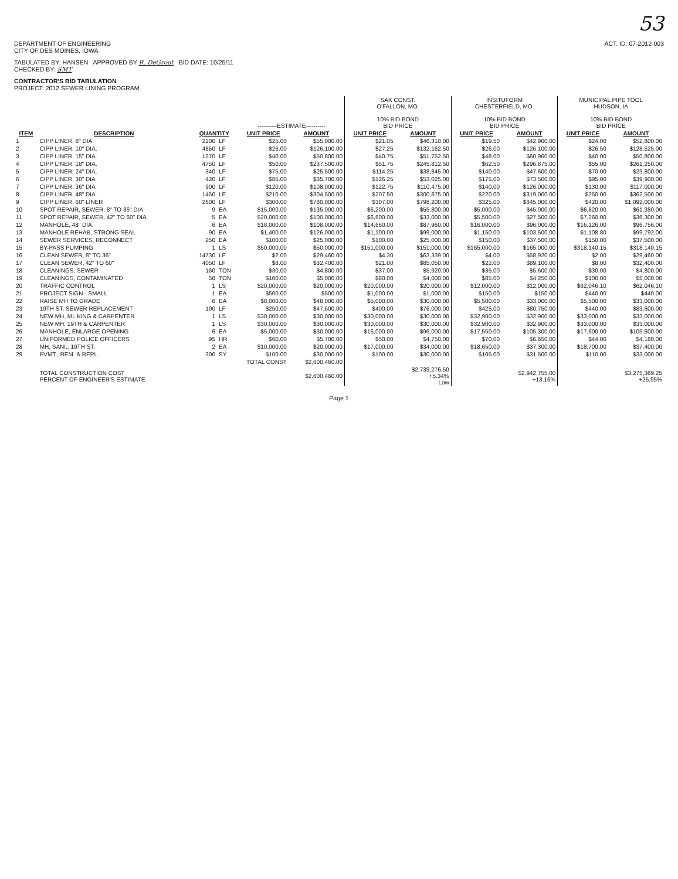53
DEPARTMENT OF ENGINEERING
CITY OF DES MOINES, IOWA
ACT. ID: 07-2012-003
TABULATED BY: HANSEN APPROVED BY R. DeGroot BID DATE: 10/25/11
CHECKED BY: SMT
CONTRACTOR'S BID TABULATION
PROJECT: 2012 SEWER LINING PROGRAM
| | | | | ----------ESTIMATE---------- | | SAK CONST. O'FALLON, MO. 10% BID BOND BID PRICE | | INSITUFORM CHESTERFIELD, MO. 10% BID BOND BID PRICE | | MUNICIPAL PIPE TOOL HUDSON, IA 10% BID BOND BID PRICE | |
| --- | --- | --- | --- | --- | --- | --- | --- | --- | --- | --- | --- |
| ITEM | DESCRIPTION | QUANTITY | | UNIT PRICE | AMOUNT | UNIT PRICE | AMOUNT | UNIT PRICE | AMOUNT | UNIT PRICE | AMOUNT |
| 1 | CIPP LINER, 8" DIA. | 2200 | LF | $25.00 | $55,000.00 | $21.05 | $46,310.00 | $19.50 | $42,900.00 | $24.00 | $52,800.00 |
| 2 | CIPP LINER, 10" DIA. | 4850 | LF | $26.00 | $126,100.00 | $27.25 | $132,162.50 | $26.00 | $126,100.00 | $26.50 | $128,525.00 |
| 3 | CIPP LINER, 15" DIA. | 1270 | LF | $40.00 | $50,800.00 | $40.75 | $51,752.50 | $48.00 | $60,960.00 | $40.00 | $50,800.00 |
| 4 | CIPP LINER, 18" DIA. | 4750 | LF | $50.00 | $237,500.00 | $51.75 | $245,812.50 | $62.50 | $296,875.00 | $55.00 | $261,250.00 |
| 5 | CIPP LINER, 24" DIA. | 340 | LF | $75.00 | $25,500.00 | $114.25 | $38,845.00 | $140.00 | $47,600.00 | $70.00 | $23,800.00 |
| 6 | CIPP LINER, 30" DIA | 420 | LF | $85.00 | $35,700.00 | $126.25 | $53,025.00 | $175.00 | $73,500.00 | $95.00 | $39,900.00 |
| 7 | CIPP LINER, 36" DIA | 900 | LF | $120.00 | $108,000.00 | $122.75 | $110,475.00 | $140.00 | $126,000.00 | $130.00 | $117,000.00 |
| 8 | CIPP LINER, 48" DIA. | 1450 | LF | $210.00 | $304,500.00 | $207.50 | $300,875.00 | $220.00 | $319,000.00 | $250.00 | $362,500.00 |
| 9 | CIPP LINER, 60" LINER | 2600 | LF | $300.00 | $780,000.00 | $307.00 | $798,200.00 | $325.00 | $845,000.00 | $420.00 | $1,092,000.00 |
| 10 | SPOT REPAIR, SEWER, 8" TO 36" DIA. | 9 | EA | $15,000.00 | $135,000.00 | $6,200.00 | $55,800.00 | $5,000.00 | $45,000.00 | $6,820.00 | $61,380.00 |
| 11 | SPOT REPAIR, SEWER, 42" TO 60" DIA. | 5 | EA | $20,000.00 | $100,000.00 | $6,600.00 | $33,000.00 | $5,500.00 | $27,500.00 | $7,260.00 | $36,300.00 |
| 12 | MANHOLE, 48" DIA. | 6 | EA | $18,000.00 | $108,000.00 | $14,660.00 | $87,960.00 | $16,000.00 | $96,000.00 | $16,126.00 | $96,756.00 |
| 13 | MANHOLE REHAB, STRONG SEAL | 90 | EA | $1,400.00 | $126,000.00 | $1,100.00 | $99,000.00 | $1,150.00 | $103,500.00 | $1,108.80 | $99,792.00 |
| 14 | SEWER SERVICES, RECONNECT | 250 | EA | $100.00 | $25,000.00 | $100.00 | $25,000.00 | $150.00 | $37,500.00 | $150.00 | $37,500.00 |
| 15 | BY-PASS PUMPING | 1 | LS | $50,000.00 | $50,000.00 | $151,000.00 | $151,000.00 | $165,000.00 | $165,000.00 | $318,140.15 | $318,140.15 |
| 16 | CLEAN SEWER, 8" TO 36" | 14730 | LF | $2.00 | $29,460.00 | $4.30 | $63,339.00 | $4.00 | $58,920.00 | $2.00 | $29,460.00 |
| 17 | CLEAN SEWER, 42" TO 60" | 4050 | LF | $8.00 | $32,400.00 | $21.00 | $85,050.00 | $22.00 | $89,100.00 | $8.00 | $32,400.00 |
| 18 | CLEANINGS, SEWER | 160 | TON | $30.00 | $4,800.00 | $37.00 | $5,920.00 | $35.00 | $5,600.00 | $30.00 | $4,800.00 |
| 19 | CLEANINGS, CONTAMINATED | 50 | TON | $100.00 | $5,000.00 | $80.00 | $4,000.00 | $85.00 | $4,250.00 | $100.00 | $5,000.00 |
| 20 | TRAFFIC CONTROL | 1 | LS | $20,000.00 | $20,000.00 | $20,000.00 | $20,000.00 | $12,000.00 | $12,000.00 | $62,046.10 | $62,046.10 |
| 21 | PROJECT SIGN - SMALL | 1 | EA | $500.00 | $500.00 | $1,000.00 | $1,000.00 | $150.00 | $150.00 | $440.00 | $440.00 |
| 22 | RAISE MH TO GRADE | 6 | EA | $8,000.00 | $48,000.00 | $5,000.00 | $30,000.00 | $5,500.00 | $33,000.00 | $5,500.00 | $33,000.00 |
| 23 | 19TH ST. SEWER REPLACEMENT | 190 | LF | $250.00 | $47,500.00 | $400.00 | $76,000.00 | $425.00 | $80,750.00 | $440.00 | $83,600.00 |
| 24 | NEW MH, ML KING & CARPENTER | 1 | LS | $30,000.00 | $30,000.00 | $30,000.00 | $30,000.00 | $32,900.00 | $32,900.00 | $33,000.00 | $33,000.00 |
| 25 | NEW MH, 19TH & CARPENTER | 1 | LS | $30,000.00 | $30,000.00 | $30,000.00 | $30,000.00 | $32,900.00 | $32,900.00 | $33,000.00 | $33,000.00 |
| 26 | MANHOLE, ENLARGE OPENING | 6 | EA | $5,000.00 | $30,000.00 | $16,000.00 | $96,000.00 | $17,550.00 | $105,300.00 | $17,600.00 | $105,600.00 |
| 27 | UNIFORMED POLICE OFFICERS | 95 | HR | $60.00 | $5,700.00 | $50.00 | $4,750.00 | $70.00 | $6,650.00 | $44.00 | $4,180.00 |
| 28 | MH, SANI., 19TH ST. | 2 | EA | $10,000.00 | $20,000.00 | $17,000.00 | $34,000.00 | $18,650.00 | $37,300.00 | $18,700.00 | $37,400.00 |
| 29 | PVMT., REM. & REPL. | 300 | SY | $100.00 | $30,000.00 | $100.00 | $30,000.00 | $105.00 | $31,500.00 | $110.00 | $33,000.00 |
| | | TOTAL CONST | | | $2,600,460.00 | | | | | | |
| | TOTAL CONSTRUCTION COST PERCENT OF ENGINEER'S ESTIMATE | | | | $2,600,460.00 | | $2,739,276.50 +5.34% Low | | $2,942,755.00 +13.16% | | $3,275,369.25 +25.95% |
Page 1